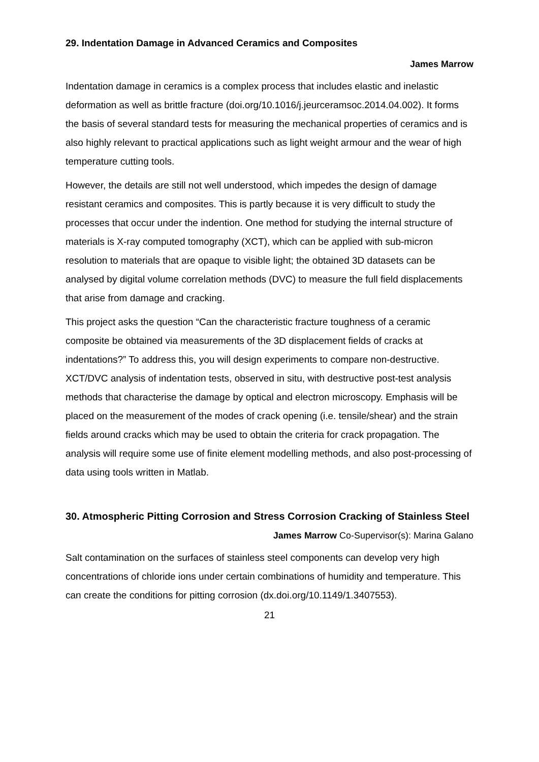29. Indentation Damage in Advanced Ceramics and Composites
James Marrow
Indentation damage in ceramics is a complex process that includes elastic and inelastic deformation as well as brittle fracture (doi.org/10.1016/j.jeurceramsoc.2014.04.002). It forms the basis of several standard tests for measuring the mechanical properties of ceramics and is also highly relevant to practical applications such as light weight armour and the wear of high temperature cutting tools.
However, the details are still not well understood, which impedes the design of damage resistant ceramics and composites. This is partly because it is very difficult to study the processes that occur under the indention. One method for studying the internal structure of materials is X-ray computed tomography (XCT), which can be applied with sub-micron resolution to materials that are opaque to visible light; the obtained 3D datasets can be analysed by digital volume correlation methods (DVC) to measure the full field displacements that arise from damage and cracking.
This project asks the question “Can the characteristic fracture toughness of a ceramic composite be obtained via measurements of the 3D displacement fields of cracks at indentations?” To address this, you will design experiments to compare non-destructive. XCT/DVC analysis of indentation tests, observed in situ, with destructive post-test analysis methods that characterise the damage by optical and electron microscopy. Emphasis will be placed on the measurement of the modes of crack opening (i.e. tensile/shear) and the strain fields around cracks which may be used to obtain the criteria for crack propagation. The analysis will require some use of finite element modelling methods, and also post-processing of data using tools written in Matlab.
30. Atmospheric Pitting Corrosion and Stress Corrosion Cracking of Stainless Steel
James Marrow Co-Supervisor(s): Marina Galano
Salt contamination on the surfaces of stainless steel components can develop very high concentrations of chloride ions under certain combinations of humidity and temperature. This can create the conditions for pitting corrosion (dx.doi.org/10.1149/1.3407553).
21